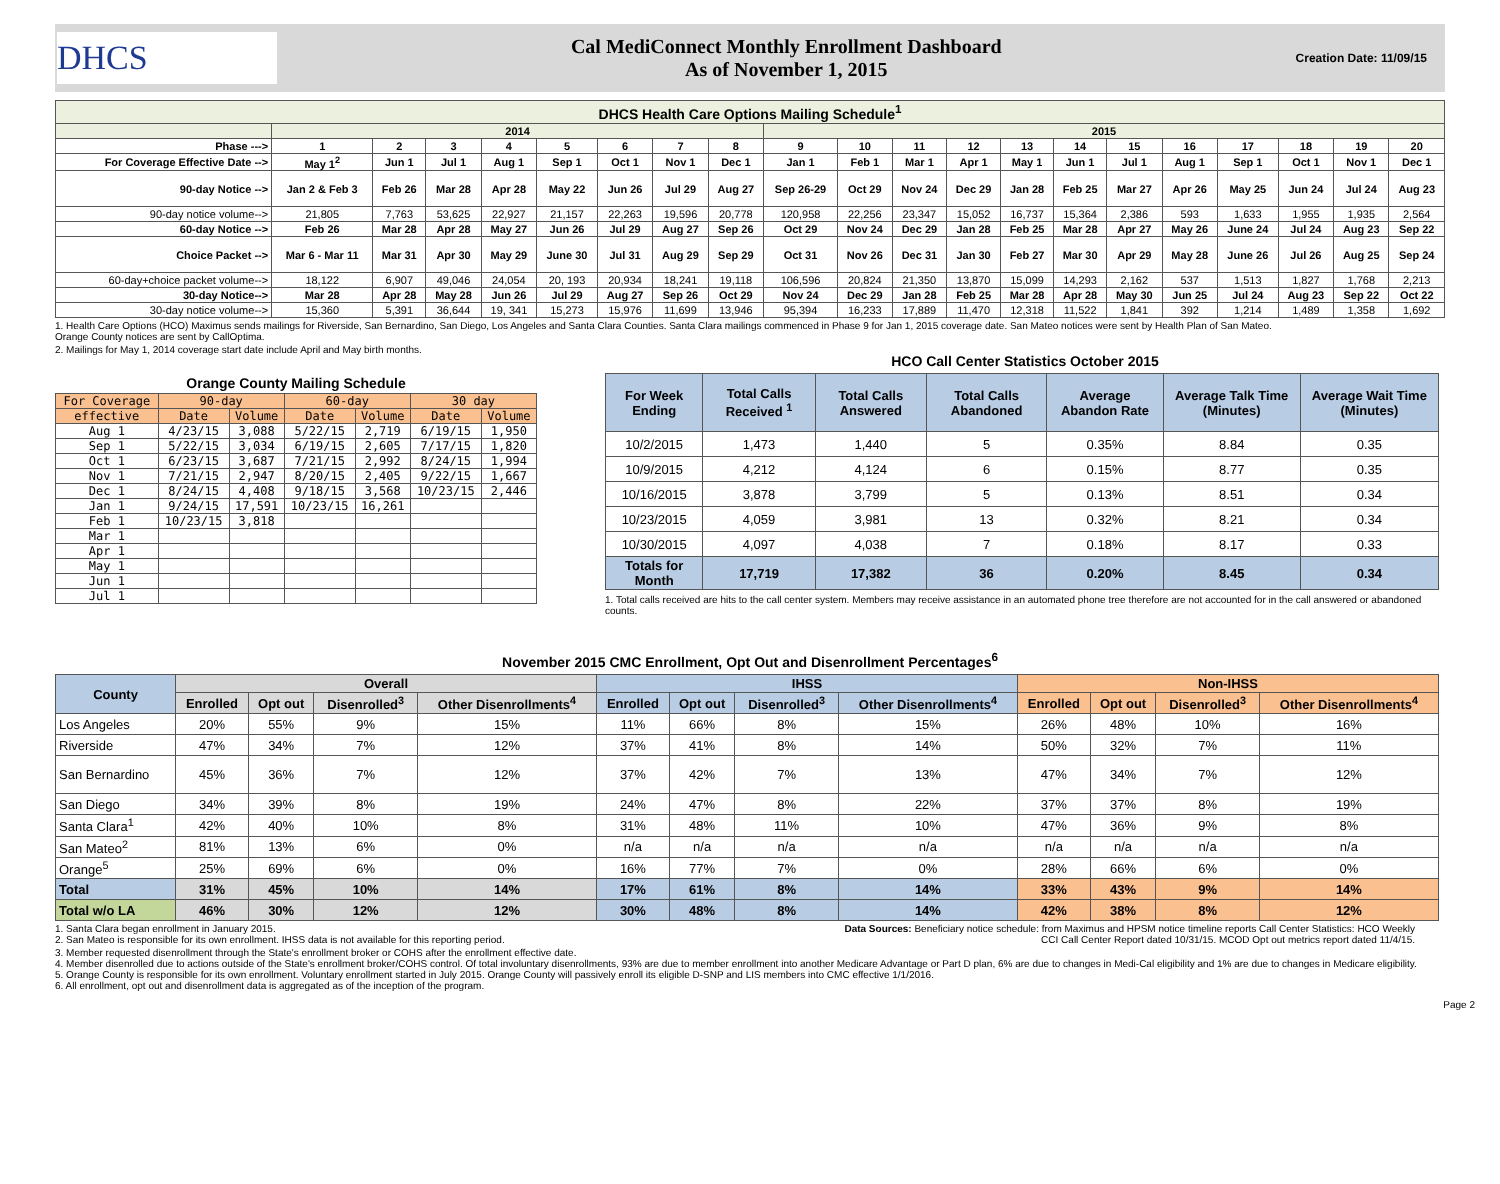DHCS
Cal MediConnect Monthly Enrollment Dashboard
As of November 1, 2015
Creation Date: 11/09/15
| DHCS Health Care Options Mailing Schedule<sup>1</sup> | | | | | | | | | | | | | | | | | | | | |
| --- | --- | --- | --- | --- | --- | --- | --- | --- | --- | --- | --- | --- | --- | --- | --- | --- | --- | --- | --- | --- |
| | 2014 | | | | | | | | 2015 | | | | | | | | | | | |
| Phase ---> | 1 | 2 | 3 | 4 | 5 | 6 | 7 | 8 | 9 | 10 | 11 | 12 | 13 | 14 | 15 | 16 | 17 | 18 | 19 | 20 |
| For Coverage Effective Date --> | May 1<sup>2</sup> | Jun 1 | Jul 1 | Aug 1 | Sep 1 | Oct 1 | Nov 1 | Dec 1 | Jan 1 | Feb 1 | Mar 1 | Apr 1 | May 1 | Jun 1 | Jul 1 | Aug 1 | Sep 1 | Oct 1 | Nov 1 | Dec 1 |
| 90-day Notice --> | Jan 2 & Feb 3 | Feb 26 | Mar 28 | Apr 28 | May 22 | Jun 26 | Jul 29 | Aug 27 | Sep 26-29 | Oct 29 | Nov 24 | Dec 29 | Jan 28 | Feb 25 | Mar 27 | Apr 26 | May 25 | Jun 24 | Jul 24 | Aug 23 |
| 90-day notice volume--> | 21,805 | 7,763 | 53,625 | 22,927 | 21,157 | 22,263 | 19,596 | 20,778 | 120,958 | 22,256 | 23,347 | 15,052 | 16,737 | 15,364 | 2,386 | 593 | 1,633 | 1,955 | 1,935 | 2,564 |
| 60-day Notice --> | Feb 26 | Mar 28 | Apr 28 | May 27 | Jun 26 | Jul 29 | Aug 27 | Sep 26 | Oct 29 | Nov 24 | Dec 29 | Jan 28 | Feb 25 | Mar 28 | Apr 27 | May 26 | June 24 | Jul 24 | Aug 23 | Sep 22 |
| Choice Packet --> | Mar 6 - Mar 11 | Mar 31 | Apr 30 | May 29 | June 30 | Jul 31 | Aug 29 | Sep 29 | Oct 31 | Nov 26 | Dec 31 | Jan 30 | Feb 27 | Mar 30 | Apr 29 | May 28 | June 26 | Jul 26 | Aug 25 | Sep 24 |
| 60-day+choice packet volume--> | 18,122 | 6,907 | 49,046 | 24,054 | 20, 193 | 20,934 | 18,241 | 19,118 | 106,596 | 20,824 | 21,350 | 13,870 | 15,099 | 14,293 | 2,162 | 537 | 1,513 | 1,827 | 1,768 | 2,213 |
| 30-day Notice--> | Mar 28 | Apr 28 | May 28 | Jun 26 | Jul 29 | Aug 27 | Sep 26 | Oct 29 | Nov 24 | Dec 29 | Jan 28 | Feb 25 | Mar 28 | Apr 28 | May 30 | Jun 25 | Jul 24 | Aug 23 | Sep 22 | Oct 22 |
| 30-day notice volume--> | 15,360 | 5,391 | 36,644 | 19, 341 | 15,273 | 15,976 | 11,699 | 13,946 | 95,394 | 16,233 | 17,889 | 11,470 | 12,318 | 11,522 | 1,841 | 392 | 1,214 | 1,489 | 1,358 | 1,692 |
1. Health Care Options (HCO) Maximus sends mailings for Riverside, San Bernardino, San Diego, Los Angeles and Santa Clara Counties. Santa Clara mailings commenced in Phase 9 for Jan 1, 2015 coverage date. San Mateo notices were sent by Health Plan of San Mateo.
Orange County notices are sent by CallOptima.
2. Mailings for May 1, 2014 coverage start date include April and May birth months.
Orange County Mailing Schedule
| For Coverage | 90-day | | 60-day | | 30 day | |
| --- | --- | --- | --- | --- | --- | --- |
| effective | Date | Volume | Date | Volume | Date | Volume |
| Aug 1 | 4/23/15 | 3,088 | 5/22/15 | 2,719 | 6/19/15 | 1,950 |
| Sep 1 | 5/22/15 | 3,034 | 6/19/15 | 2,605 | 7/17/15 | 1,820 |
| Oct 1 | 6/23/15 | 3,687 | 7/21/15 | 2,992 | 8/24/15 | 1,994 |
| Nov 1 | 7/21/15 | 2,947 | 8/20/15 | 2,405 | 9/22/15 | 1,667 |
| Dec 1 | 8/24/15 | 4,408 | 9/18/15 | 3,568 | 10/23/15 | 2,446 |
| Jan 1 | 9/24/15 | 17,591 | 10/23/15 | 16,261 | | |
| Feb 1 | 10/23/15 | 3,818 | | | | |
| Mar 1 | | | | | | |
| Apr 1 | | | | | | |
| May 1 | | | | | | |
| Jun 1 | | | | | | |
| Jul 1 | | | | | | |
HCO Call Center Statistics October 2015
| For Week Ending | Total Calls Received <sup>1</sup> | Total Calls Answered | Total Calls Abandoned | Average Abandon Rate | Average Talk Time (Minutes) | Average Wait Time (Minutes) |
| --- | --- | --- | --- | --- | --- | --- |
| 10/2/2015 | 1,473 | 1,440 | 5 | 0.35% | 8.84 | 0.35 |
| 10/9/2015 | 4,212 | 4,124 | 6 | 0.15% | 8.77 | 0.35 |
| 10/16/2015 | 3,878 | 3,799 | 5 | 0.13% | 8.51 | 0.34 |
| 10/23/2015 | 4,059 | 3,981 | 13 | 0.32% | 8.21 | 0.34 |
| 10/30/2015 | 4,097 | 4,038 | 7 | 0.18% | 8.17 | 0.33 |
| Totals for Month | 17,719 | 17,382 | 36 | 0.20% | 8.45 | 0.34 |
1. Total calls received are hits to the call center system. Members may receive assistance in an automated phone tree therefore are not accounted for in the call answered or abandoned counts.
November 2015 CMC Enrollment, Opt Out and Disenrollment Percentages<sup>6</sup>
| County | Overall | | | | IHSS | | | | Non-IHSS | | | |
| --- | --- | --- | --- | --- | --- | --- | --- | --- | --- | --- | --- | --- |
| | Enrolled | Opt out | Disenrolled<sup>3</sup> | Other Disenrollments<sup>4</sup> | Enrolled | Opt out | Disenrolled<sup>3</sup> | Other Disenrollments<sup>4</sup> | Enrolled | Opt out | Disenrolled<sup>3</sup> | Other Disenrollments<sup>4</sup> |
| Los Angeles | 20% | 55% | 9% | 15% | 11% | 66% | 8% | 15% | 26% | 48% | 10% | 16% |
| Riverside | 47% | 34% | 7% | 12% | 37% | 41% | 8% | 14% | 50% | 32% | 7% | 11% |
| San Bernardino | 45% | 36% | 7% | 12% | 37% | 42% | 7% | 13% | 47% | 34% | 7% | 12% |
| San Diego | 34% | 39% | 8% | 19% | 24% | 47% | 8% | 22% | 37% | 37% | 8% | 19% |
| Santa Clara<sup>1</sup> | 42% | 40% | 10% | 8% | 31% | 48% | 11% | 10% | 47% | 36% | 9% | 8% |
| San Mateo<sup>2</sup> | 81% | 13% | 6% | 0% | n/a | n/a | n/a | n/a | n/a | n/a | n/a | n/a |
| Orange<sup>5</sup> | 25% | 69% | 6% | 0% | 16% | 77% | 7% | 0% | 28% | 66% | 6% | 0% |
| Total | 31% | 45% | 10% | 14% | 17% | 61% | 8% | 14% | 33% | 43% | 9% | 14% |
| Total w/o LA | 46% | 30% | 12% | 12% | 30% | 48% | 8% | 14% | 42% | 38% | 8% | 12% |
1. Santa Clara began enrollment in January 2015.
2. San Mateo is responsible for its own enrollment. IHSS data is not available for this reporting period.
Data Sources: Beneficiary notice schedule: from Maximus and HPSM notice timeline reports Call Center Statistics: HCO Weekly
CCI Call Center Report dated 10/31/15. MCOD Opt out metrics report dated 11/4/15.
3. Member requested disenrollment through the State's enrollment broker or COHS after the enrollment effective date.
4. Member disenrolled due to actions outside of the State's enrollment broker/COHS control. Of total involuntary disenrollments, 93% are due to member enrollment into another Medicare Advantage or Part D plan, 6% are due to changes in Medi-Cal eligibility and 1% are due to changes in Medicare eligibility.
5. Orange County is responsible for its own enrollment. Voluntary enrollment started in July 2015. Orange County will passively enroll its eligible D-SNP and LIS members into CMC effective 1/1/2016.
6. All enrollment, opt out and disenrollment data is aggregated as of the inception of the program.
Page 2